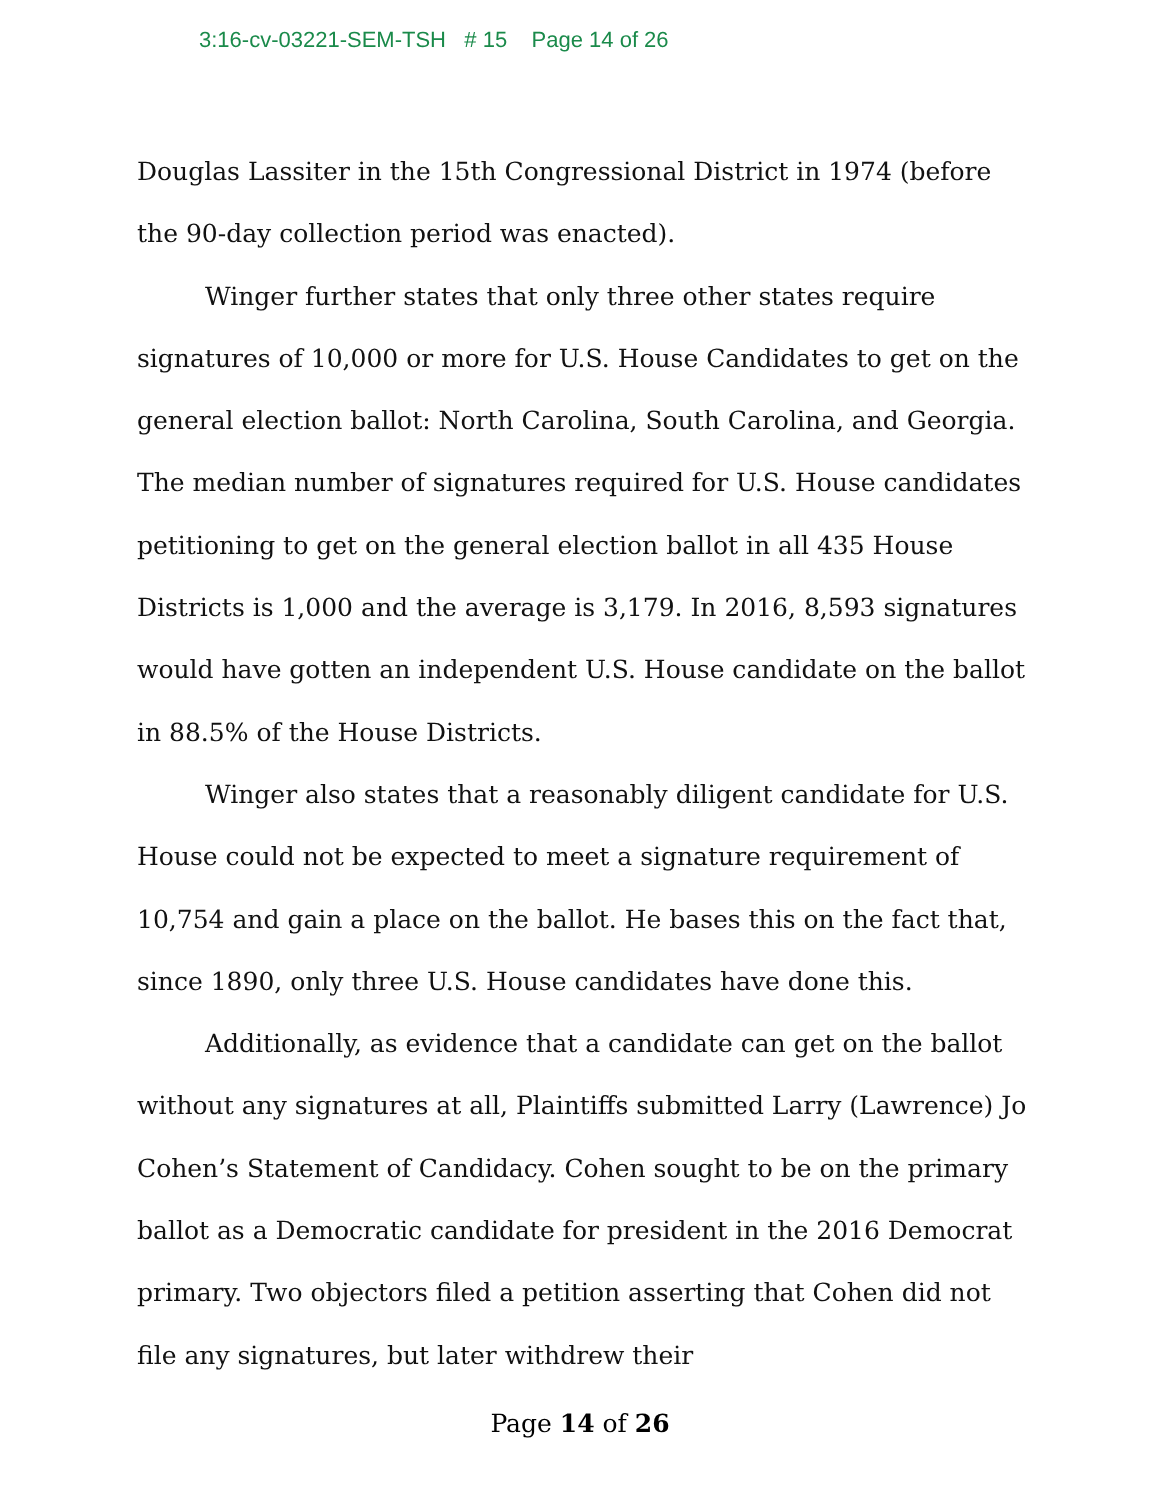3:16-cv-03221-SEM-TSH # 15 Page 14 of 26
Douglas Lassiter in the 15th Congressional District in 1974 (before the 90-day collection period was enacted).
Winger further states that only three other states require signatures of 10,000 or more for U.S. House Candidates to get on the general election ballot: North Carolina, South Carolina, and Georgia. The median number of signatures required for U.S. House candidates petitioning to get on the general election ballot in all 435 House Districts is 1,000 and the average is 3,179. In 2016, 8,593 signatures would have gotten an independent U.S. House candidate on the ballot in 88.5% of the House Districts.
Winger also states that a reasonably diligent candidate for U.S. House could not be expected to meet a signature requirement of 10,754 and gain a place on the ballot. He bases this on the fact that, since 1890, only three U.S. House candidates have done this.
Additionally, as evidence that a candidate can get on the ballot without any signatures at all, Plaintiffs submitted Larry (Lawrence) Jo Cohen’s Statement of Candidacy. Cohen sought to be on the primary ballot as a Democratic candidate for president in the 2016 Democrat primary. Two objectors filed a petition asserting that Cohen did not file any signatures, but later withdrew their
Page 14 of 26